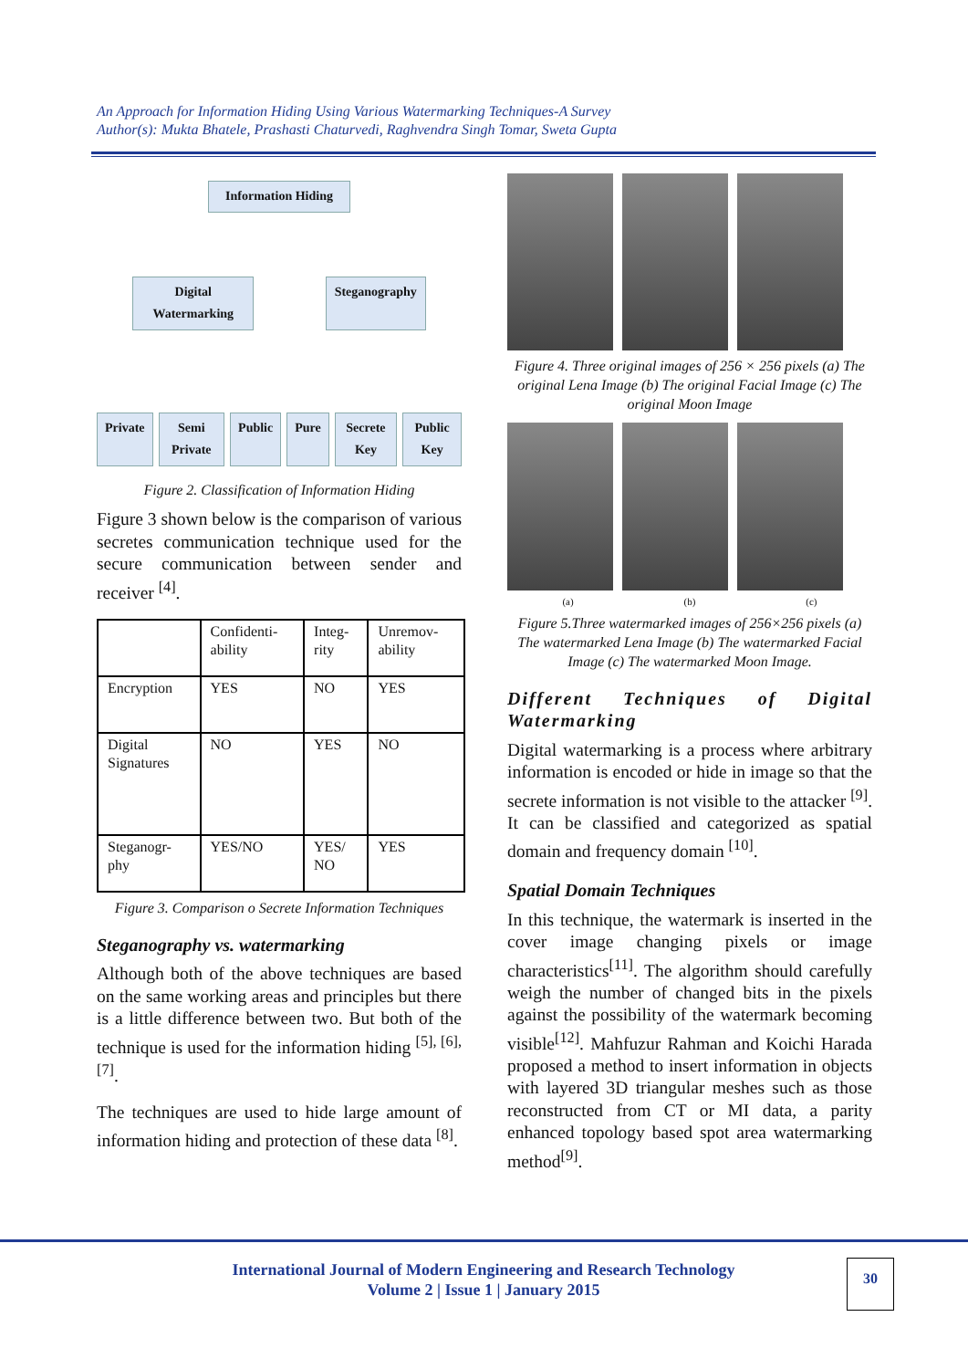An Approach for Information Hiding Using Various Watermarking Techniques-A Survey
Author(s): Mukta Bhatele, Prashasti Chaturvedi, Raghvendra Singh Tomar, Sweta Gupta
Information Hiding
Digital Watermarking
Steganography
Private Semi Private Public Pure Secrete Key Public Key
Figure 2. Classification of Information Hiding
Figure 3 shown below is the comparison of various secretes communication technique used for the secure communication between sender and receiver <sup>[4]</sup>.
| | Confidenti-ability | Integ-rity | Unremov-ability |
| Encryption | YES | NO | YES |
| Digital Signatures | NO | YES | NO |
| Steganogr-phy | YES/NO | YES/ NO | YES |
Figure 3. Comparison o Secrete Information Techniques
Steganography vs. watermarking
Although both of the above techniques are based on the same working areas and principles but there is a little difference between two. But both of the technique is used for the information hiding <sup>[5], [6], [7]</sup>.
The techniques are used to hide large amount of information hiding and protection of these data <sup>[8]</sup>.
Figure 4. Three original images of 256 × 256 pixels (a) The original Lena Image (b) The original Facial Image (c) The original Moon Image
(a) (b) (c)
Figure 5.Three watermarked images of 256×256 pixels (a) The watermarked Lena Image (b) The watermarked Facial Image (c) The watermarked Moon Image.
Different Techniques of Digital Watermarking
Digital watermarking is a process where arbitrary information is encoded or hide in image so that the secrete information is not visible to the attacker <sup>[9]</sup>. It can be classified and categorized as spatial domain and frequency domain <sup>[10]</sup>.
Spatial Domain Techniques
In this technique, the watermark is inserted in the cover image changing pixels or image characteristics<sup>[11]</sup>. The algorithm should carefully weigh the number of changed bits in the pixels against the possibility of the watermark becoming visible<sup>[12]</sup>. Mahfuzur Rahman and Koichi Harada proposed a method to insert information in objects with layered 3D triangular meshes such as those reconstructed from CT or MI data, a parity enhanced topology based spot area watermarking method<sup>[9]</sup>.
International Journal of Modern Engineering and Research Technology
Volume 2 | Issue 1 | January 2015
30